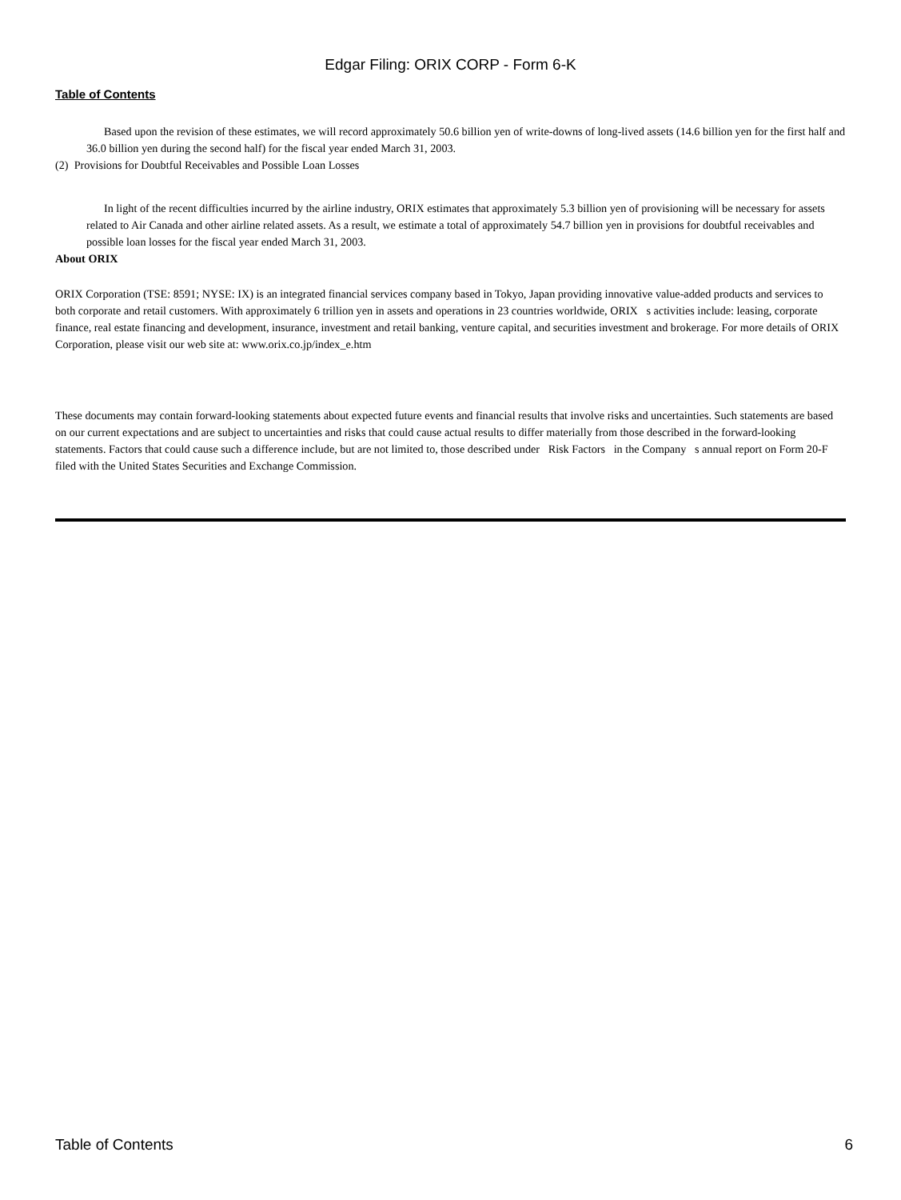Edgar Filing: ORIX CORP - Form 6-K
Table of Contents
Based upon the revision of these estimates, we will record approximately 50.6 billion yen of write-downs of long-lived assets (14.6 billion yen for the first half and 36.0 billion yen during the second half) for the fiscal year ended March 31, 2003.
(2) Provisions for Doubtful Receivables and Possible Loan Losses
In light of the recent difficulties incurred by the airline industry, ORIX estimates that approximately 5.3 billion yen of provisioning will be necessary for assets related to Air Canada and other airline related assets. As a result, we estimate a total of approximately 54.7 billion yen in provisions for doubtful receivables and possible loan losses for the fiscal year ended March 31, 2003.
About ORIX
ORIX Corporation (TSE: 8591; NYSE: IX) is an integrated financial services company based in Tokyo, Japan providing innovative value-added products and services to both corporate and retail customers. With approximately 6 trillion yen in assets and operations in 23 countries worldwide, ORIX s activities include: leasing, corporate finance, real estate financing and development, insurance, investment and retail banking, venture capital, and securities investment and brokerage. For more details of ORIX Corporation, please visit our web site at: www.orix.co.jp/index_e.htm
These documents may contain forward-looking statements about expected future events and financial results that involve risks and uncertainties. Such statements are based on our current expectations and are subject to uncertainties and risks that could cause actual results to differ materially from those described in the forward-looking statements. Factors that could cause such a difference include, but are not limited to, those described under Risk Factors in the Company s annual report on Form 20-F filed with the United States Securities and Exchange Commission.
Table of Contents 6